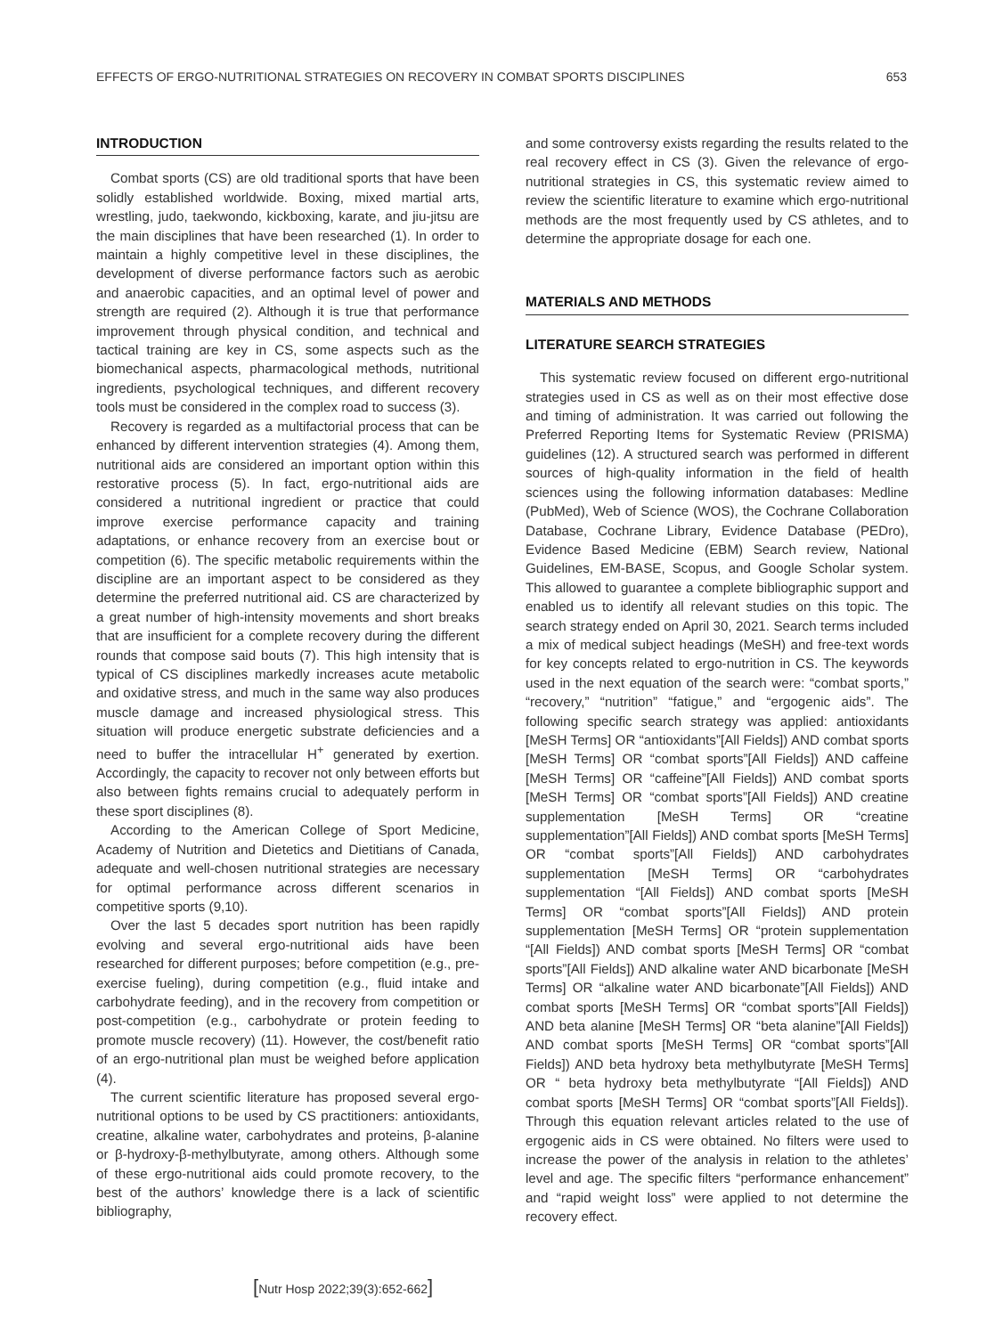EFFECTS OF ERGO-NUTRITIONAL STRATEGIES ON RECOVERY IN COMBAT SPORTS DISCIPLINES 653
INTRODUCTION
Combat sports (CS) are old traditional sports that have been solidly established worldwide. Boxing, mixed martial arts, wrestling, judo, taekwondo, kickboxing, karate, and jiu-jitsu are the main disciplines that have been researched (1). In order to maintain a highly competitive level in these disciplines, the development of diverse performance factors such as aerobic and anaerobic capacities, and an optimal level of power and strength are required (2). Although it is true that performance improvement through physical condition, and technical and tactical training are key in CS, some aspects such as the biomechanical aspects, pharmacological methods, nutritional ingredients, psychological techniques, and different recovery tools must be considered in the complex road to success (3).
Recovery is regarded as a multifactorial process that can be enhanced by different intervention strategies (4). Among them, nutritional aids are considered an important option within this restorative process (5). In fact, ergo-nutritional aids are considered a nutritional ingredient or practice that could improve exercise performance capacity and training adaptations, or enhance recovery from an exercise bout or competition (6). The specific metabolic requirements within the discipline are an important aspect to be considered as they determine the preferred nutritional aid. CS are characterized by a great number of high-intensity movements and short breaks that are insufficient for a complete recovery during the different rounds that compose said bouts (7). This high intensity that is typical of CS disciplines markedly increases acute metabolic and oxidative stress, and much in the same way also produces muscle damage and increased physiological stress. This situation will produce energetic substrate deficiencies and a need to buffer the intracellular H<sup>+</sup> generated by exertion. Accordingly, the capacity to recover not only between efforts but also between fights remains crucial to adequately perform in these sport disciplines (8).
According to the American College of Sport Medicine, Academy of Nutrition and Dietetics and Dietitians of Canada, adequate and well-chosen nutritional strategies are necessary for optimal performance across different scenarios in competitive sports (9,10).
Over the last 5 decades sport nutrition has been rapidly evolving and several ergo-nutritional aids have been researched for different purposes; before competition (e.g., pre-exercise fueling), during competition (e.g., fluid intake and carbohydrate feeding), and in the recovery from competition or post-competition (e.g., carbohydrate or protein feeding to promote muscle recovery) (11). However, the cost/benefit ratio of an ergo-nutritional plan must be weighed before application (4).
The current scientific literature has proposed several ergo-nutritional options to be used by CS practitioners: antioxidants, creatine, alkaline water, carbohydrates and proteins, β-alanine or β-hydroxy-β-methylbutyrate, among others. Although some of these ergo-nutritional aids could promote recovery, to the best of the authors’ knowledge there is a lack of scientific bibliography,
and some controversy exists regarding the results related to the real recovery effect in CS (3). Given the relevance of ergo-nutritional strategies in CS, this systematic review aimed to review the scientific literature to examine which ergo-nutritional methods are the most frequently used by CS athletes, and to determine the appropriate dosage for each one.
MATERIALS AND METHODS
LITERATURE SEARCH STRATEGIES
This systematic review focused on different ergo-nutritional strategies used in CS as well as on their most effective dose and timing of administration. It was carried out following the Preferred Reporting Items for Systematic Review (PRISMA) guidelines (12). A structured search was performed in different sources of high-quality information in the field of health sciences using the following information databases: Medline (PubMed), Web of Science (WOS), the Cochrane Collaboration Database, Cochrane Library, Evidence Database (PEDro), Evidence Based Medicine (EBM) Search review, National Guidelines, EM-BASE, Scopus, and Google Scholar system. This allowed to guarantee a complete bibliographic support and enabled us to identify all relevant studies on this topic. The search strategy ended on April 30, 2021. Search terms included a mix of medical subject headings (MeSH) and free-text words for key concepts related to ergo-nutrition in CS. The keywords used in the next equation of the search were: “combat sports,” “recovery,” “nutrition” “fatigue,” and “ergogenic aids”. The following specific search strategy was applied: antioxidants [MeSH Terms] OR “antioxidants”[All Fields]) AND combat sports [MeSH Terms] OR “combat sports”[All Fields]) AND caffeine [MeSH Terms] OR “caffeine”[All Fields]) AND combat sports [MeSH Terms] OR “combat sports”[All Fields]) AND creatine supplementation [MeSH Terms] OR “creatine supplementation”[All Fields]) AND combat sports [MeSH Terms] OR “combat sports”[All Fields]) AND carbohydrates supplementation [MeSH Terms] OR “carbohydrates supplementation “[All Fields]) AND combat sports [MeSH Terms] OR “combat sports”[All Fields]) AND protein supplementation [MeSH Terms] OR “protein supplementation “[All Fields]) AND combat sports [MeSH Terms] OR “combat sports”[All Fields]) AND alkaline water AND bicarbonate [MeSH Terms] OR “alkaline water AND bicarbonate”[All Fields]) AND combat sports [MeSH Terms] OR “combat sports”[All Fields]) AND beta alanine [MeSH Terms] OR “beta alanine”[All Fields]) AND combat sports [MeSH Terms] OR “combat sports”[All Fields]) AND beta hydroxy beta methylbutyrate [MeSH Terms] OR “ beta hydroxy beta methylbutyrate “[All Fields]) AND combat sports [MeSH Terms] OR “combat sports”[All Fields]). Through this equation relevant articles related to the use of ergogenic aids in CS were obtained. No filters were used to increase the power of the analysis in relation to the athletes’ level and age. The specific filters “performance enhancement” and “rapid weight loss” were applied to not determine the recovery effect.
[Nutr Hosp 2022;39(3):652-662]